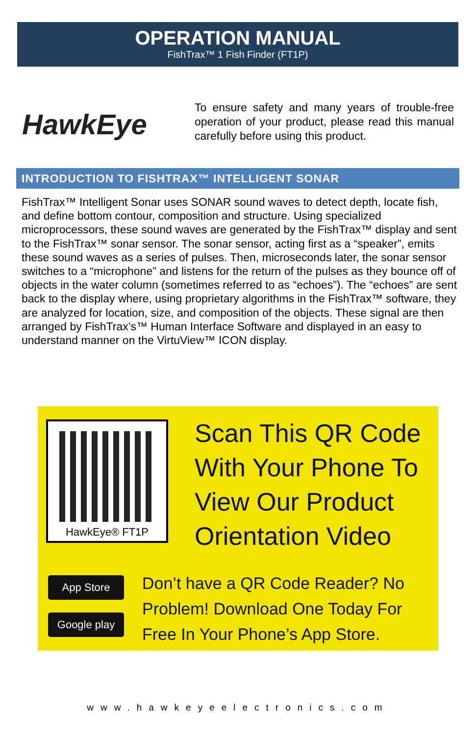OPERATION MANUAL
FishTrax™ 1 Fish Finder (FT1P)
HawkEye
To ensure safety and many years of trouble-free operation of your product, please read this manual carefully before using this product.
INTRODUCTION TO FISHTRAX™ INTELLIGENT SONAR
FishTrax™ Intelligent Sonar uses SONAR sound waves to detect depth, locate fish, and define bottom contour, composition and structure. Using specialized microprocessors, these sound waves are generated by the FishTrax™ display and sent to the FishTrax™ sonar sensor. The sonar sensor, acting first as a “speaker”, emits these sound waves as a series of pulses. Then, microseconds later, the sonar sensor switches to a “microphone” and listens for the return of the pulses as they bounce off of objects in the water column (sometimes referred to as “echoes”). The “echoes” are sent back to the display where, using proprietary algorithms in the FishTrax™ software, they are analyzed for location, size, and composition of the objects. These signal are then arranged by FishTrax’s™ Human Interface Software and displayed in an easy to understand manner on the VirtuView™ ICON display.
HawkEye® FT1P
Scan This QR Code With Your Phone To View Our Product Orientation Video
App Store
Google play
Don’t have a QR Code Reader? No Problem! Download One Today For Free In Your Phone’s App Store.
www.hawkeyeelectronics.com